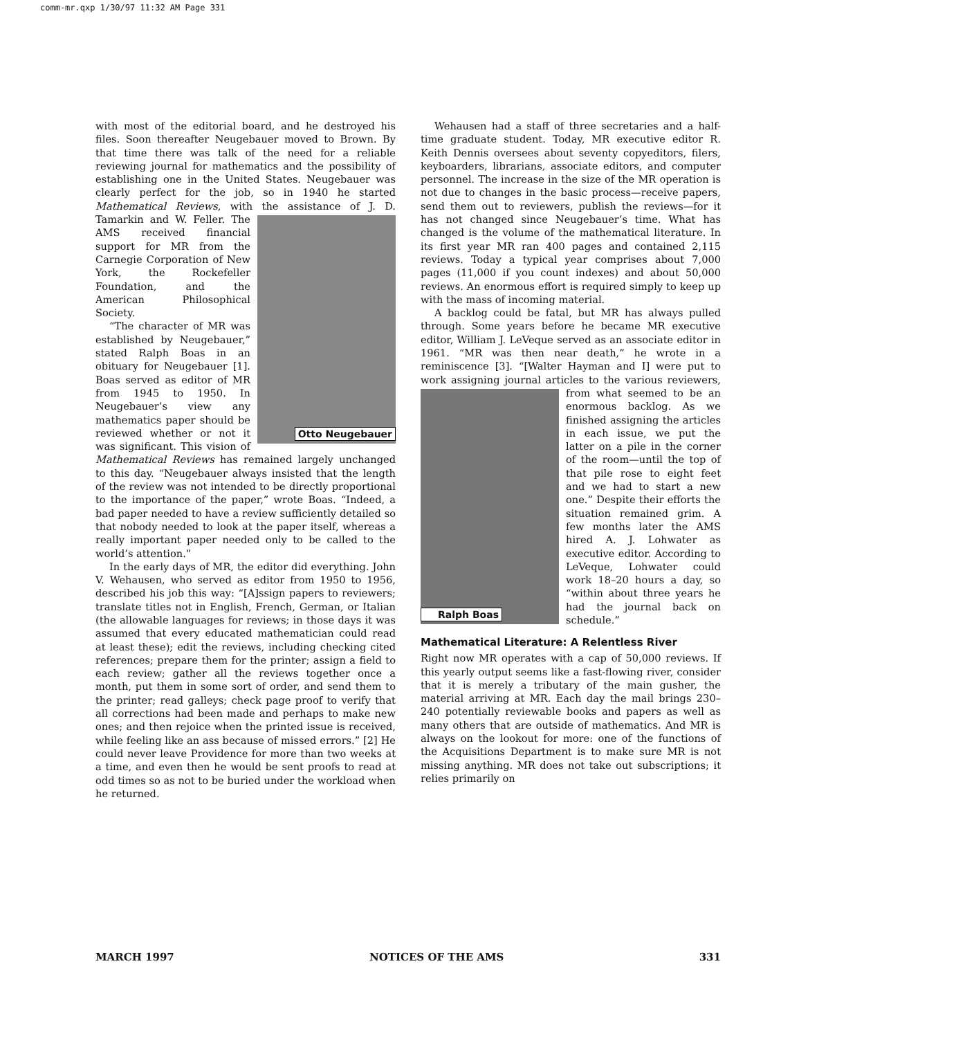comm-mr.qxp 1/30/97 11:32 AM Page 331
with most of the editorial board, and he destroyed his files. Soon thereafter Neugebauer moved to Brown. By that time there was talk of the need for a reliable reviewing journal for mathematics and the possibility of establishing one in the United States. Neugebauer was clearly perfect for the job, so in 1940 he started Mathematical Reviews, with the assistance Otto Neugebauer of J. D. Tamarkin and W. Feller. The AMS received financial support for MR from the Carnegie Corporation of New York, the Rockefeller Foundation, and the American Philosophical Society.
“The character of MR was established by Neugebauer,” stated Ralph Boas in an obituary for Neugebauer [1]. Boas served as editor of MR from 1945 to 1950. In Neugebauer’s view any mathematics paper should be reviewed whether or not it was significant. This vision of Mathematical Reviews has remained largely unchanged to this day. “Neugebauer always insisted that the length of the review was not intended to be directly proportional to the importance of the paper,” wrote Boas. “Indeed, a bad paper needed to have a review sufficiently detailed so that nobody needed to look at the paper itself, whereas a really important paper needed only to be called to the world’s attention.”
In the early days of MR, the editor did everything. John V. Wehausen, who served as editor from 1950 to 1956, described his job this way: “[A]ssign papers to reviewers; translate titles not in English, French, German, or Italian (the allowable languages for reviews; in those days it was assumed that every educated mathematician could read at least these); edit the reviews, including checking cited references; prepare them for the printer; assign a field to each review; gather all the reviews together once a month, put them in some sort of order, and send them to the printer; read galleys; check page proof to verify that all corrections had been made and perhaps to make new ones; and then rejoice when the printed issue is received, while feeling like an ass because of missed errors.” [2] He could never leave Providence for more than two weeks at a time, and even then he would be sent proofs to read at odd times so as not to be buried under the workload when he returned.
Wehausen had a staff of three secretaries and a half-time graduate student. Today, MR executive editor R. Keith Dennis oversees about seventy copyeditors, filers, keyboarders, librarians, associate editors, and computer personnel. The increase in the size of the MR operation is not due to changes in the basic process—receive papers, send them out to reviewers, publish the reviews—for it has not changed since Neugebauer’s time. What has changed is the volume of the mathematical literature. In its first year MR ran 400 pages and contained 2,115 reviews. Today a typical year comprises about 7,000 pages (11,000 if you count indexes) and about 50,000 reviews. An enormous effort is required simply to keep up with the mass of incoming material.
A backlog could be fatal, but MR has always pulled through. Some years before he became MR executive editor, William J. LeVeque served as an associate editor in 1961. “MR was then near death,” he wrote in a reminiscence [3]. “[Walter Hayman and I] were put to work assigning journal articles to the various reviewers, from what seemed to be an Ralph Boas enormous backlog. As we finished assigning the articles in each issue, we put the latter on a pile in the corner of the room—until the top of that pile rose to eight feet and we had to start a new one.” Despite their efforts the situation remained grim. A few months later the AMS hired A. J. Lohwater as executive editor. According to LeVeque, Lohwater could work 18–20 hours a day, so “within about three years he had the journal back on schedule.”
Mathematical Literature: A Relentless River
Right now MR operates with a cap of 50,000 reviews. If this yearly output seems like a fast-flowing river, consider that it is merely a tributary of the main gusher, the material arriving at MR. Each day the mail brings 230–240 potentially reviewable books and papers as well as many others that are outside of mathematics. And MR is always on the lookout for more: one of the functions of the Acquisitions Department is to make sure MR is not missing anything. MR does not take out subscriptions; it relies primarily on
MARCH 1997 NOTICES OF THE AMS 331